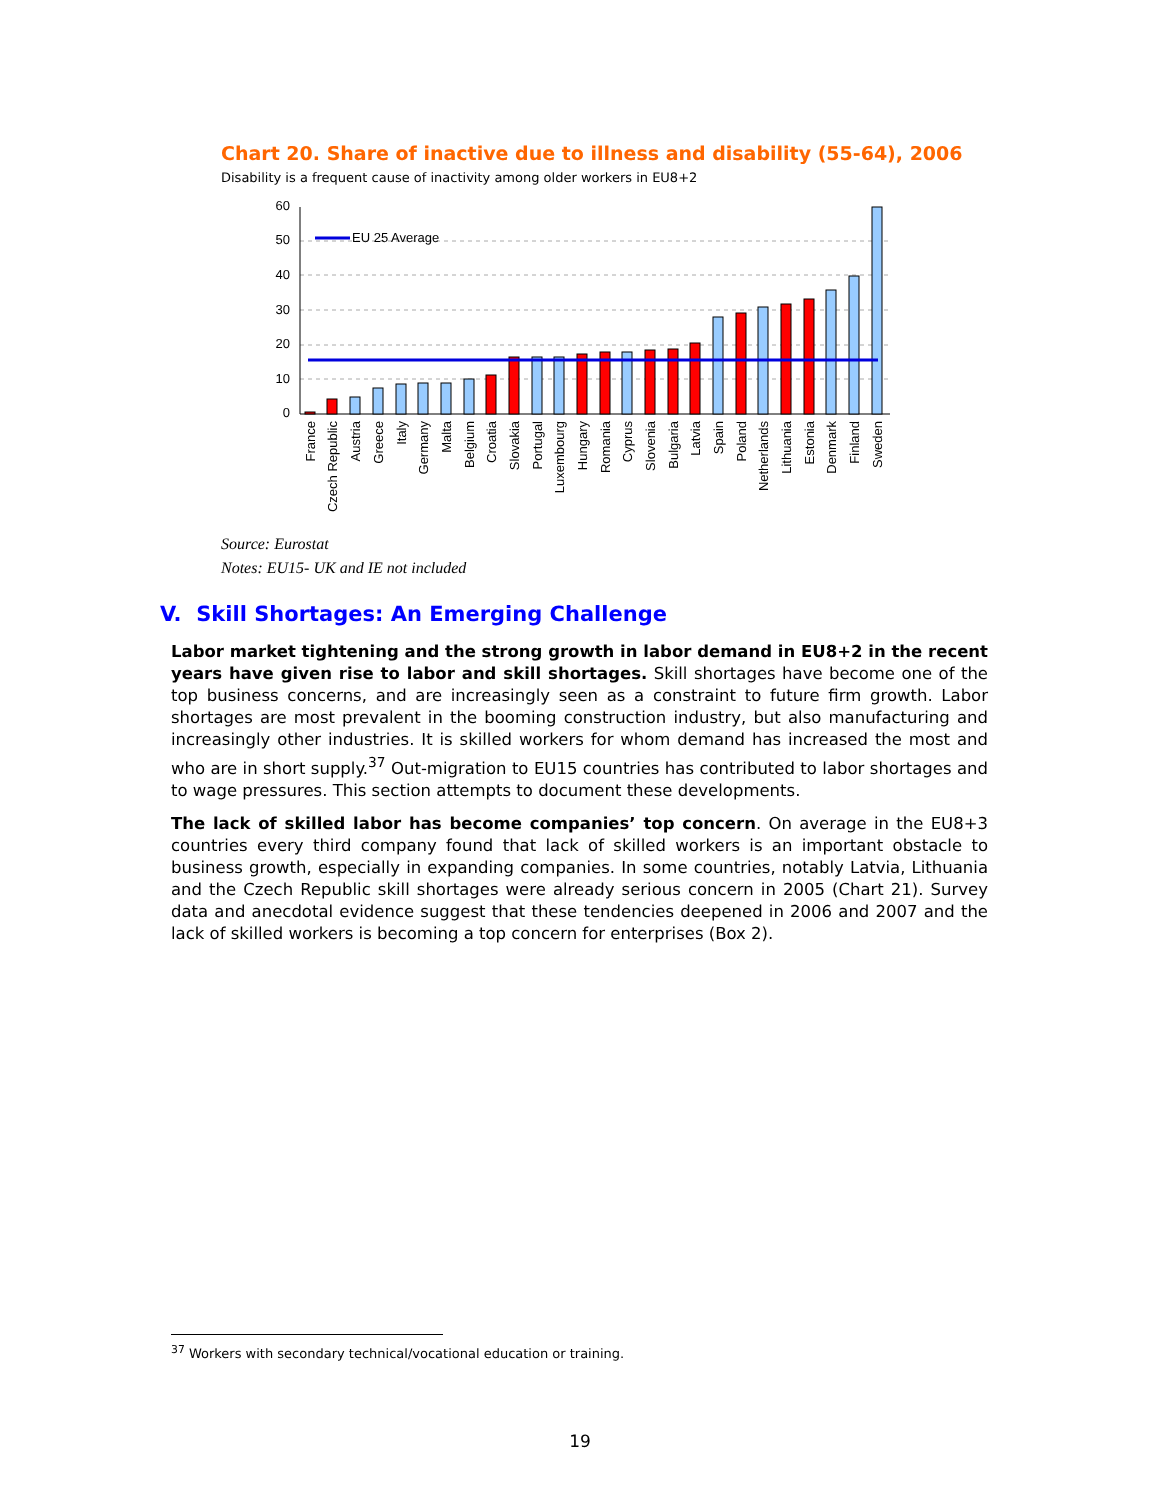Chart 20. Share of inactive due to illness and disability (55-64), 2006
Disability is a frequent cause of inactivity among older workers in EU8+2
60
50
40
30
20
10
0
EU 25 Average
France
Czech Republic
Austria
Greece
Italy
Germany
Malta
Belgium
Croatia
Slovakia
Portugal
Luxembourg
Hungary
Romania
Cyprus
Slovenia
Bulgaria
Latvia
Spain
Poland
Netherlands
Lithuania
Estonia
Denmark
Finland
Sweden
Source: Eurostat
Notes: EU15- UK and IE not included
V. Skill Shortages: An Emerging Challenge
Labor market tightening and the strong growth in labor demand in EU8+2 in the recent years have given rise to labor and skill shortages. Skill shortages have become one of the top business concerns, and are increasingly seen as a constraint to future firm growth. Labor shortages are most prevalent in the booming construction industry, but also manufacturing and increasingly other industries. It is skilled workers for whom demand has increased the most and who are in short supply.<sup>37</sup> Out-migration to EU15 countries has contributed to labor shortages and to wage pressures. This section attempts to document these developments.
The lack of skilled labor has become companies’ top concern. On average in the EU8+3 countries every third company found that lack of skilled workers is an important obstacle to business growth, especially in expanding companies. In some countries, notably Latvia, Lithuania and the Czech Republic skill shortages were already serious concern in 2005 (Chart 21). Survey data and anecdotal evidence suggest that these tendencies deepened in 2006 and 2007 and the lack of skilled workers is becoming a top concern for enterprises (Box 2).
<sup>37</sup> Workers with secondary technical/vocational education or training.
19